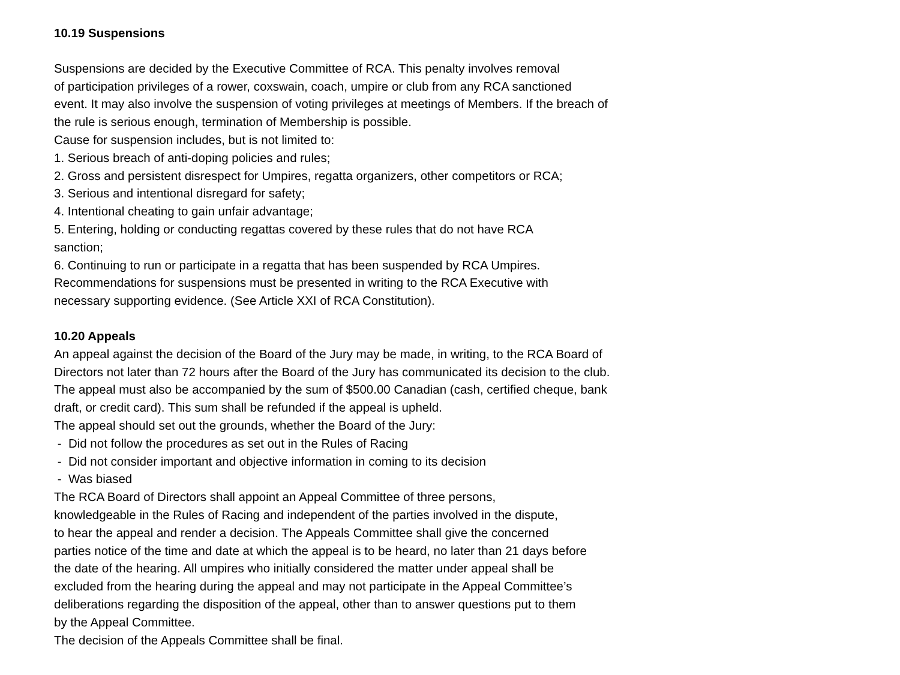10.19 Suspensions
Suspensions are decided by the Executive Committee of RCA. This penalty involves removal
of participation privileges of a rower, coxswain, coach, umpire or club from any RCA sanctioned
event. It may also involve the suspension of voting privileges at meetings of Members. If the breach of
the rule is serious enough, termination of Membership is possible.
Cause for suspension includes, but is not limited to:
1. Serious breach of anti-doping policies and rules;
2. Gross and persistent disrespect for Umpires, regatta organizers, other competitors or RCA;
3. Serious and intentional disregard for safety;
4. Intentional cheating to gain unfair advantage;
5. Entering, holding or conducting regattas covered by these rules that do not have RCA
sanction;
6. Continuing to run or participate in a regatta that has been suspended by RCA Umpires.
Recommendations for suspensions must be presented in writing to the RCA Executive with
necessary supporting evidence. (See Article XXI of RCA Constitution).
10.20 Appeals
An appeal against the decision of the Board of the Jury may be made, in writing, to the RCA Board of
Directors not later than 72 hours after the Board of the Jury has communicated its decision to the club.
The appeal must also be accompanied by the sum of $500.00 Canadian (cash, certified cheque, bank
draft, or credit card). This sum shall be refunded if the appeal is upheld.
The appeal should set out the grounds, whether the Board of the Jury:
- Did not follow the procedures as set out in the Rules of Racing
- Did not consider important and objective information in coming to its decision
- Was biased
The RCA Board of Directors shall appoint an Appeal Committee of three persons,
knowledgeable in the Rules of Racing and independent of the parties involved in the dispute,
to hear the appeal and render a decision. The Appeals Committee shall give the concerned
parties notice of the time and date at which the appeal is to be heard, no later than 21 days before
the date of the hearing. All umpires who initially considered the matter under appeal shall be
excluded from the hearing during the appeal and may not participate in the Appeal Committee’s
deliberations regarding the disposition of the appeal, other than to answer questions put to them
by the Appeal Committee.
The decision of the Appeals Committee shall be final.